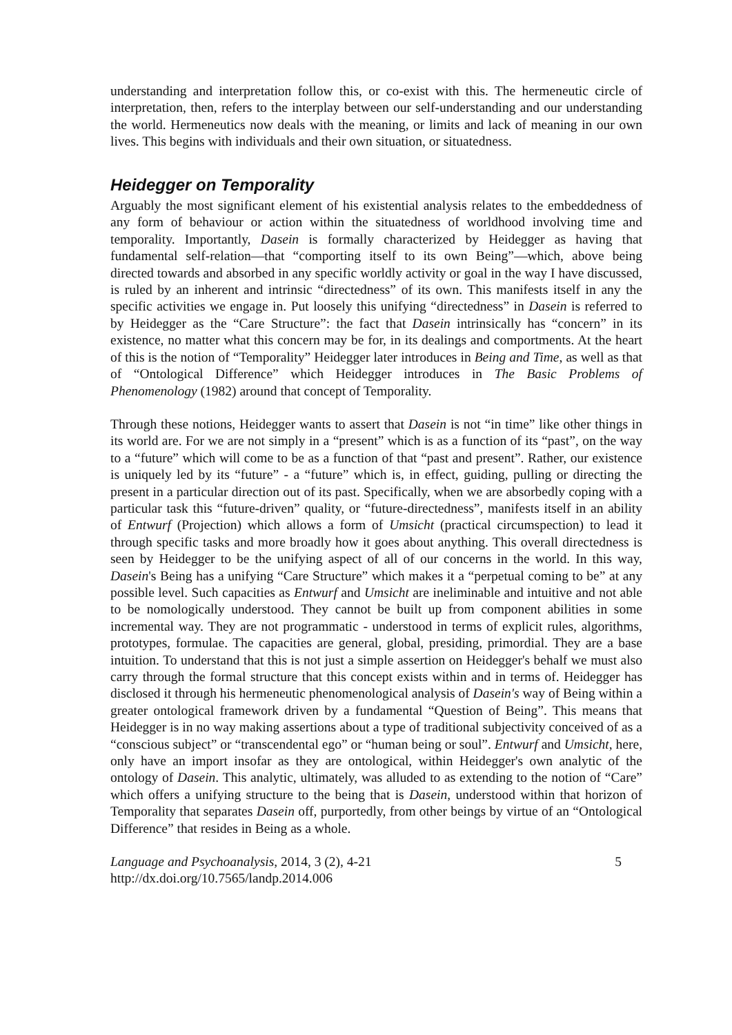understanding and interpretation follow this, or co-exist with this. The hermeneutic circle of interpretation, then, refers to the interplay between our self-understanding and our understanding the world. Hermeneutics now deals with the meaning, or limits and lack of meaning in our own lives. This begins with individuals and their own situation, or situatedness.
Heidegger on Temporality
Arguably the most significant element of his existential analysis relates to the embeddedness of any form of behaviour or action within the situatedness of worldhood involving time and temporality. Importantly, Dasein is formally characterized by Heidegger as having that fundamental self-relation—that “comporting itself to its own Being”—which, above being directed towards and absorbed in any specific worldly activity or goal in the way I have discussed, is ruled by an inherent and intrinsic “directedness” of its own. This manifests itself in any the specific activities we engage in. Put loosely this unifying “directedness” in Dasein is referred to by Heidegger as the “Care Structure”: the fact that Dasein intrinsically has “concern” in its existence, no matter what this concern may be for, in its dealings and comportments. At the heart of this is the notion of “Temporality” Heidegger later introduces in Being and Time, as well as that of “Ontological Difference” which Heidegger introduces in The Basic Problems of Phenomenology (1982) around that concept of Temporality.
Through these notions, Heidegger wants to assert that Dasein is not “in time” like other things in its world are. For we are not simply in a “present” which is as a function of its “past”, on the way to a “future” which will come to be as a function of that “past and present”. Rather, our existence is uniquely led by its “future” - a “future” which is, in effect, guiding, pulling or directing the present in a particular direction out of its past. Specifically, when we are absorbedly coping with a particular task this “future-driven” quality, or “future-directedness”, manifests itself in an ability of Entwurf (Projection) which allows a form of Umsicht (practical circumspection) to lead it through specific tasks and more broadly how it goes about anything. This overall directedness is seen by Heidegger to be the unifying aspect of all of our concerns in the world. In this way, Dasein's Being has a unifying “Care Structure” which makes it a “perpetual coming to be” at any possible level. Such capacities as Entwurf and Umsicht are ineliminable and intuitive and not able to be nomologically understood. They cannot be built up from component abilities in some incremental way. They are not programmatic - understood in terms of explicit rules, algorithms, prototypes, formulae. The capacities are general, global, presiding, primordial. They are a base intuition. To understand that this is not just a simple assertion on Heidegger's behalf we must also carry through the formal structure that this concept exists within and in terms of. Heidegger has disclosed it through his hermeneutic phenomenological analysis of Dasein's way of Being within a greater ontological framework driven by a fundamental “Question of Being”. This means that Heidegger is in no way making assertions about a type of traditional subjectivity conceived of as a “conscious subject” or “transcendental ego” or “human being or soul”. Entwurf and Umsicht, here, only have an import insofar as they are ontological, within Heidegger's own analytic of the ontology of Dasein. This analytic, ultimately, was alluded to as extending to the notion of “Care” which offers a unifying structure to the being that is Dasein, understood within that horizon of Temporality that separates Dasein off, purportedly, from other beings by virtue of an “Ontological Difference” that resides in Being as a whole.
Language and Psychoanalysis, 2014, 3 (2), 4-21
http://dx.doi.org/10.7565/landp.2014.006
5